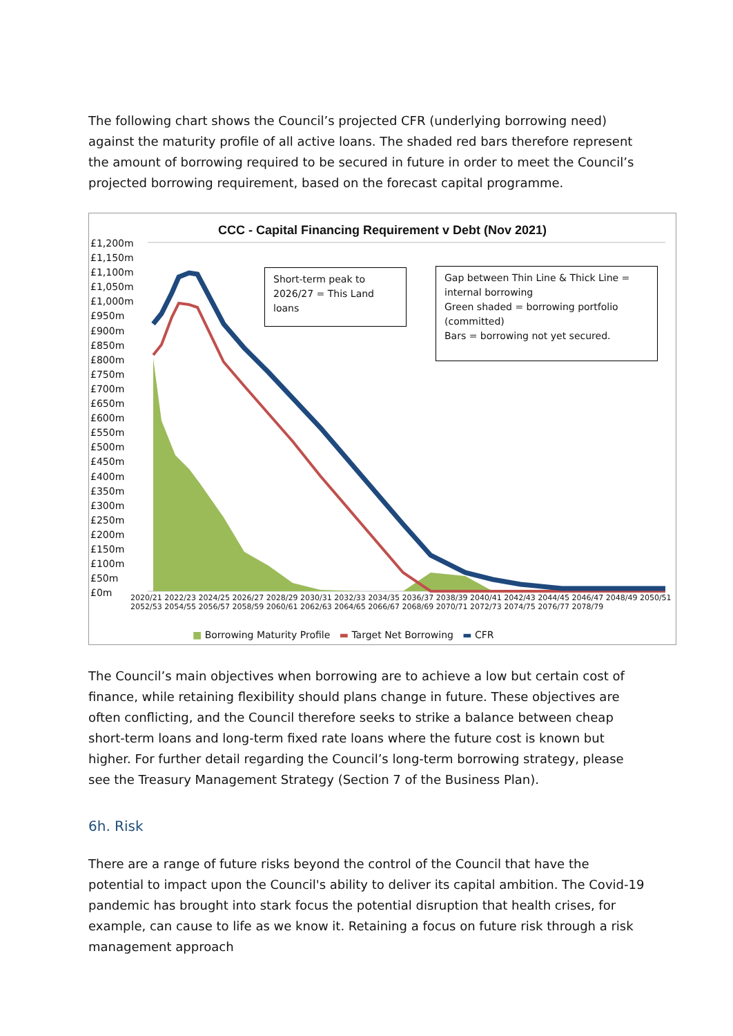The following chart shows the Council’s projected CFR (underlying borrowing need) against the maturity profile of all active loans. The shaded red bars therefore represent the amount of borrowing required to be secured in future in order to meet the Council’s projected borrowing requirement, based on the forecast capital programme.
CCC - Capital Financing Requirement v Debt (Nov 2021)
£1,200m
£1,150m
£1,100m
£1,050m
£1,000m
£950m
£900m
£850m
£800m
£750m
£700m
£650m
£600m
£550m
£500m
£450m
£400m
£350m
£300m
£250m
£200m
£150m
£100m
£50m
£0m
Short-term peak to 2026/27 = This Land loans
Gap between Thin Line & Thick Line = internal borrowing
Green shaded = borrowing portfolio (committed)
Bars = borrowing not yet secured.
2020/21 2022/23 2024/25 2026/27 2028/29 2030/31 2032/33 2034/35 2036/37 2038/39 2040/41 2042/43 2044/45 2046/47 2048/49 2050/51 2052/53 2054/55 2056/57 2058/59 2060/61 2062/63 2064/65 2066/67 2068/69 2070/71 2072/73 2074/75 2076/77 2078/79
■ Borrowing Maturity Profile ▬ Target Net Borrowing ▬ CFR
The Council’s main objectives when borrowing are to achieve a low but certain cost of finance, while retaining flexibility should plans change in future. These objectives are often conflicting, and the Council therefore seeks to strike a balance between cheap short-term loans and long-term fixed rate loans where the future cost is known but higher. For further detail regarding the Council’s long-term borrowing strategy, please see the Treasury Management Strategy (Section 7 of the Business Plan).
6h. Risk
There are a range of future risks beyond the control of the Council that have the potential to impact upon the Council's ability to deliver its capital ambition. The Covid-19 pandemic has brought into stark focus the potential disruption that health crises, for example, can cause to life as we know it. Retaining a focus on future risk through a risk management approach